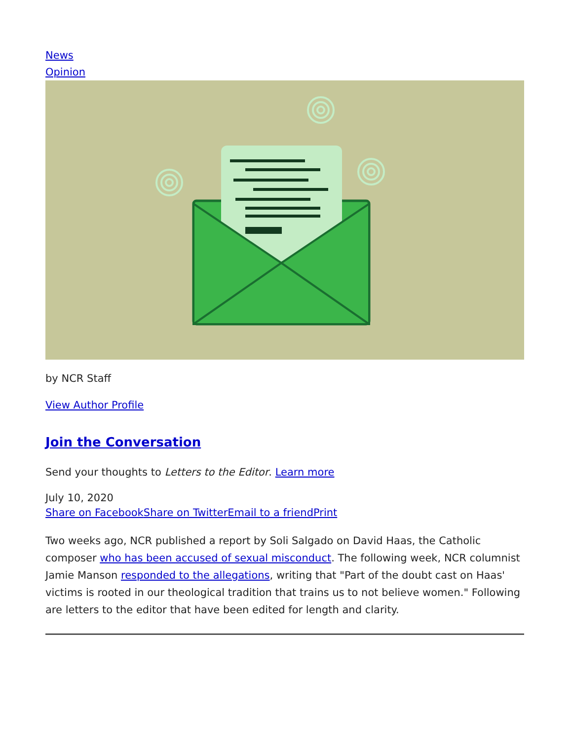News
Opinion
by NCR Staff
View Author Profile
Join the Conversation
Send your thoughts to Letters to the Editor. Learn more
July 10, 2020
Share on Facebook Share on Twitter Email to a friend Print
Two weeks ago, NCR published a report by Soli Salgado on David Haas, the Catholic composer who has been accused of sexual misconduct. The following week, NCR columnist Jamie Manson responded to the allegations, writing that "Part of the doubt cast on Haas' victims is rooted in our theological tradition that trains us to not believe women." Following are letters to the editor that have been edited for length and clarity.